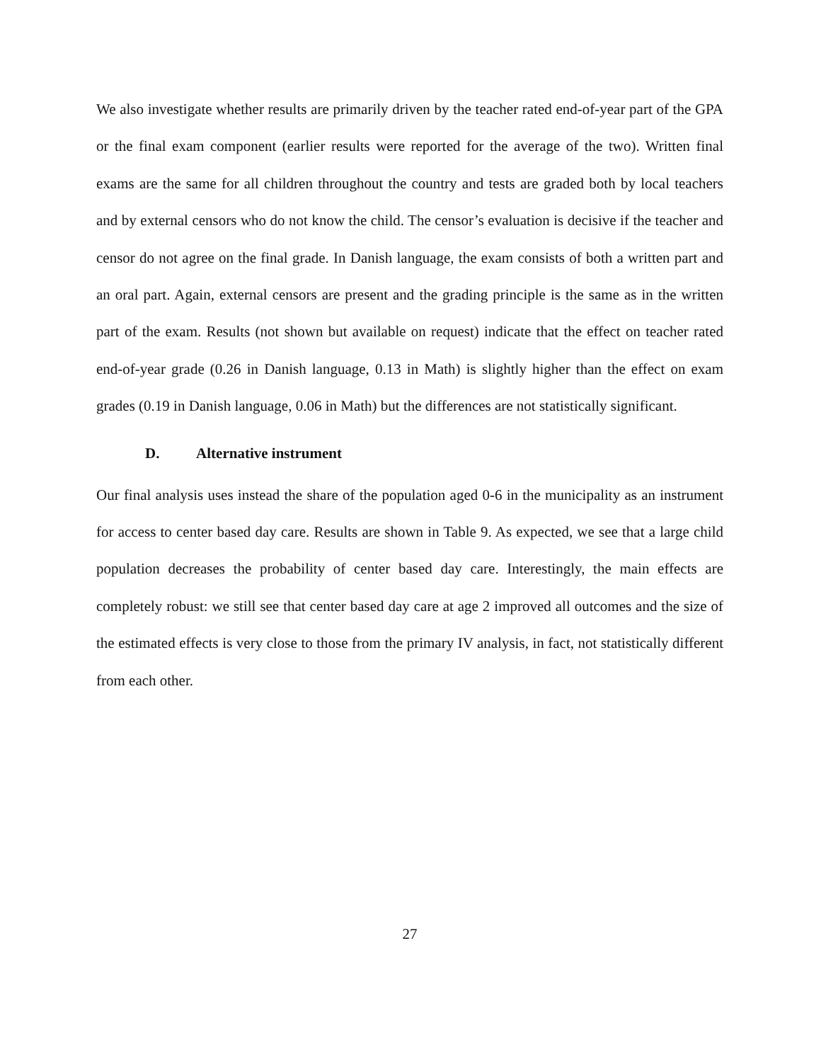We also investigate whether results are primarily driven by the teacher rated end-of-year part of the GPA or the final exam component (earlier results were reported for the average of the two). Written final exams are the same for all children throughout the country and tests are graded both by local teachers and by external censors who do not know the child. The censor’s evaluation is decisive if the teacher and censor do not agree on the final grade. In Danish language, the exam consists of both a written part and an oral part. Again, external censors are present and the grading principle is the same as in the written part of the exam. Results (not shown but available on request) indicate that the effect on teacher rated end-of-year grade (0.26 in Danish language, 0.13 in Math) is slightly higher than the effect on exam grades (0.19 in Danish language, 0.06 in Math) but the differences are not statistically significant.
D. Alternative instrument
Our final analysis uses instead the share of the population aged 0-6 in the municipality as an instrument for access to center based day care. Results are shown in Table 9. As expected, we see that a large child population decreases the probability of center based day care. Interestingly, the main effects are completely robust: we still see that center based day care at age 2 improved all outcomes and the size of the estimated effects is very close to those from the primary IV analysis, in fact, not statistically different from each other.
27